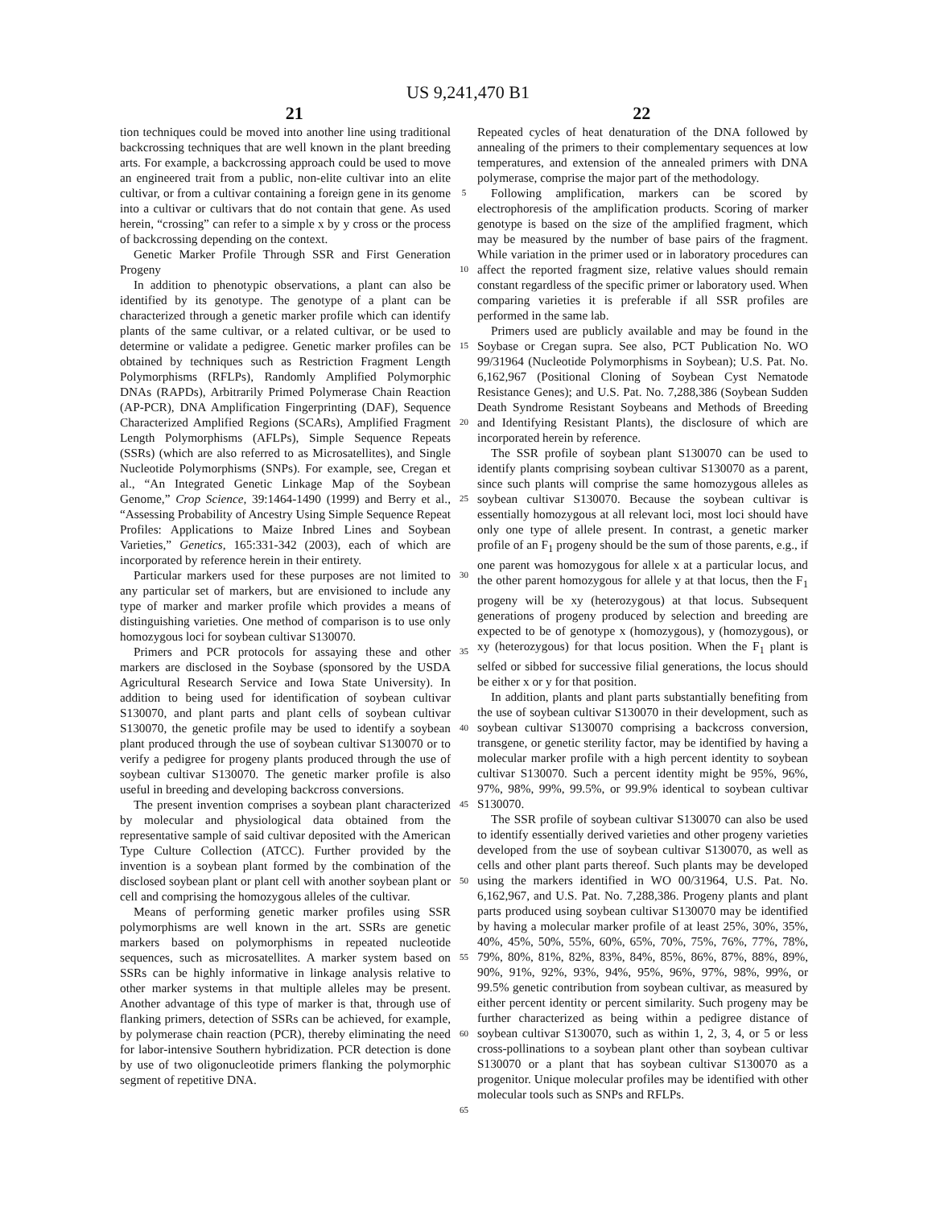US 9,241,470 B1
21 22
tion techniques could be moved into another line using traditional backcrossing techniques that are well known in the plant breeding arts. For example, a backcrossing approach could be used to move an engineered trait from a public, non-elite cultivar into an elite cultivar, or from a cultivar containing a foreign gene in its genome into a cultivar or cultivars that do not contain that gene. As used herein, “crossing” can refer to a simple x by y cross or the process of backcrossing depending on the context.
Genetic Marker Profile Through SSR and First Generation Progeny
In addition to phenotypic observations, a plant can also be identified by its genotype. The genotype of a plant can be characterized through a genetic marker profile which can identify plants of the same cultivar, or a related cultivar, or be used to determine or validate a pedigree. Genetic marker profiles can be obtained by techniques such as Restriction Fragment Length Polymorphisms (RFLPs), Randomly Amplified Polymorphic DNAs (RAPDs), Arbitrarily Primed Polymerase Chain Reaction (AP-PCR), DNA Amplification Fingerprinting (DAF), Sequence Characterized Amplified Regions (SCARs), Amplified Fragment Length Polymorphisms (AFLPs), Simple Sequence Repeats (SSRs) (which are also referred to as Microsatellites), and Single Nucleotide Polymorphisms (SNPs). For example, see, Cregan et al., “An Integrated Genetic Linkage Map of the Soybean Genome,” Crop Science, 39:1464-1490 (1999) and Berry et al., “Assessing Probability of Ancestry Using Simple Sequence Repeat Profiles: Applications to Maize Inbred Lines and Soybean Varieties,” Genetics, 165:331-342 (2003), each of which are incorporated by reference herein in their entirety.
Particular markers used for these purposes are not limited to any particular set of markers, but are envisioned to include any type of marker and marker profile which provides a means of distinguishing varieties. One method of comparison is to use only homozygous loci for soybean cultivar S130070.
Primers and PCR protocols for assaying these and other markers are disclosed in the Soybase (sponsored by the USDA Agricultural Research Service and Iowa State University). In addition to being used for identification of soybean cultivar S130070, and plant parts and plant cells of soybean cultivar S130070, the genetic profile may be used to identify a soybean plant produced through the use of soybean cultivar S130070 or to verify a pedigree for progeny plants produced through the use of soybean cultivar S130070. The genetic marker profile is also useful in breeding and developing backcross conversions.
The present invention comprises a soybean plant characterized by molecular and physiological data obtained from the representative sample of said cultivar deposited with the American Type Culture Collection (ATCC). Further provided by the invention is a soybean plant formed by the combination of the disclosed soybean plant or plant cell with another soybean plant or cell and comprising the homozygous alleles of the cultivar.
Means of performing genetic marker profiles using SSR polymorphisms are well known in the art. SSRs are genetic markers based on polymorphisms in repeated nucleotide sequences, such as microsatellites. A marker system based on SSRs can be highly informative in linkage analysis relative to other marker systems in that multiple alleles may be present. Another advantage of this type of marker is that, through use of flanking primers, detection of SSRs can be achieved, for example, by polymerase chain reaction (PCR), thereby eliminating the need for labor-intensive Southern hybridization. PCR detection is done by use of two oligonucleotide primers flanking the polymorphic segment of repetitive DNA.
5
10
15
20
25
30
35
40
45
50
55
60
65
Repeated cycles of heat denaturation of the DNA followed by annealing of the primers to their complementary sequences at low temperatures, and extension of the annealed primers with DNA polymerase, comprise the major part of the methodology.
Following amplification, markers can be scored by electrophoresis of the amplification products. Scoring of marker genotype is based on the size of the amplified fragment, which may be measured by the number of base pairs of the fragment. While variation in the primer used or in laboratory procedures can affect the reported fragment size, relative values should remain constant regardless of the specific primer or laboratory used. When comparing varieties it is preferable if all SSR profiles are performed in the same lab.
Primers used are publicly available and may be found in the Soybase or Cregan supra. See also, PCT Publication No. WO 99/31964 (Nucleotide Polymorphisms in Soybean); U.S. Pat. No. 6,162,967 (Positional Cloning of Soybean Cyst Nematode Resistance Genes); and U.S. Pat. No. 7,288,386 (Soybean Sudden Death Syndrome Resistant Soybeans and Methods of Breeding and Identifying Resistant Plants), the disclosure of which are incorporated herein by reference.
The SSR profile of soybean plant S130070 can be used to identify plants comprising soybean cultivar S130070 as a parent, since such plants will comprise the same homozygous alleles as soybean cultivar S130070. Because the soybean cultivar is essentially homozygous at all relevant loci, most loci should have only one type of allele present. In contrast, a genetic marker profile of an F<sub>1</sub> progeny should be the sum of those parents, e.g., if one parent was homozygous for allele x at a particular locus, and the other parent homozygous for allele y at that locus, then the F<sub>1</sub> progeny will be xy (heterozygous) at that locus. Subsequent generations of progeny produced by selection and breeding are expected to be of genotype x (homozygous), y (homozygous), or xy (heterozygous) for that locus position. When the F<sub>1</sub> plant is selfed or sibbed for successive filial generations, the locus should be either x or y for that position.
In addition, plants and plant parts substantially benefiting from the use of soybean cultivar S130070 in their development, such as soybean cultivar S130070 comprising a backcross conversion, transgene, or genetic sterility factor, may be identified by having a molecular marker profile with a high percent identity to soybean cultivar S130070. Such a percent identity might be 95%, 96%, 97%, 98%, 99%, 99.5%, or 99.9% identical to soybean cultivar S130070.
The SSR profile of soybean cultivar S130070 can also be used to identify essentially derived varieties and other progeny varieties developed from the use of soybean cultivar S130070, as well as cells and other plant parts thereof. Such plants may be developed using the markers identified in WO 00/31964, U.S. Pat. No. 6,162,967, and U.S. Pat. No. 7,288,386. Progeny plants and plant parts produced using soybean cultivar S130070 may be identified by having a molecular marker profile of at least 25%, 30%, 35%, 40%, 45%, 50%, 55%, 60%, 65%, 70%, 75%, 76%, 77%, 78%, 79%, 80%, 81%, 82%, 83%, 84%, 85%, 86%, 87%, 88%, 89%, 90%, 91%, 92%, 93%, 94%, 95%, 96%, 97%, 98%, 99%, or 99.5% genetic contribution from soybean cultivar, as measured by either percent identity or percent similarity. Such progeny may be further characterized as being within a pedigree distance of soybean cultivar S130070, such as within 1, 2, 3, 4, or 5 or less cross-pollinations to a soybean plant other than soybean cultivar S130070 or a plant that has soybean cultivar S130070 as a progenitor. Unique molecular profiles may be identified with other molecular tools such as SNPs and RFLPs.